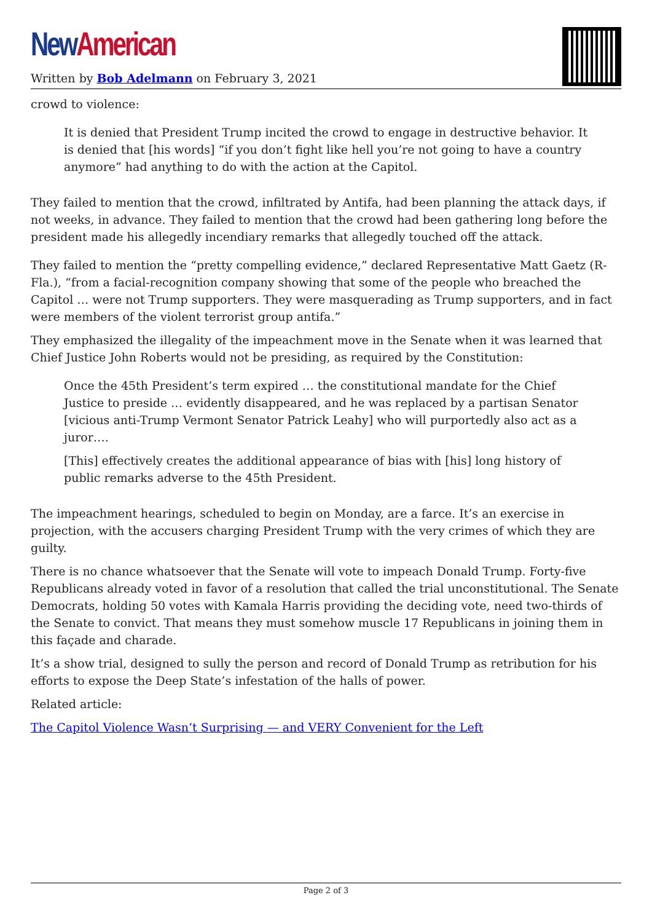New American
Written by Bob Adelmann on February 3, 2021
crowd to violence:
It is denied that President Trump incited the crowd to engage in destructive behavior. It is denied that [his words] “if you don’t fight like hell you’re not going to have a country anymore” had anything to do with the action at the Capitol.
They failed to mention that the crowd, infiltrated by Antifa, had been planning the attack days, if not weeks, in advance. They failed to mention that the crowd had been gathering long before the president made his allegedly incendiary remarks that allegedly touched off the attack.
They failed to mention the “pretty compelling evidence,” declared Representative Matt Gaetz (R-Fla.), “from a facial-recognition company showing that some of the people who breached the Capitol … were not Trump supporters. They were masquerading as Trump supporters, and in fact were members of the violent terrorist group antifa.”
They emphasized the illegality of the impeachment move in the Senate when it was learned that Chief Justice John Roberts would not be presiding, as required by the Constitution:
Once the 45th President’s term expired … the constitutional mandate for the Chief Justice to preside … evidently disappeared, and he was replaced by a partisan Senator [vicious anti-Trump Vermont Senator Patrick Leahy] who will purportedly also act as a juror….
[This] effectively creates the additional appearance of bias with [his] long history of public remarks adverse to the 45th President.
The impeachment hearings, scheduled to begin on Monday, are a farce. It’s an exercise in projection, with the accusers charging President Trump with the very crimes of which they are guilty.
There is no chance whatsoever that the Senate will vote to impeach Donald Trump. Forty-five Republicans already voted in favor of a resolution that called the trial unconstitutional. The Senate Democrats, holding 50 votes with Kamala Harris providing the deciding vote, need two-thirds of the Senate to convict. That means they must somehow muscle 17 Republicans in joining them in this façade and charade.
It’s a show trial, designed to sully the person and record of Donald Trump as retribution for his efforts to expose the Deep State’s infestation of the halls of power.
Related article:
The Capitol Violence Wasn’t Surprising — and VERY Convenient for the Left
Page 2 of 3